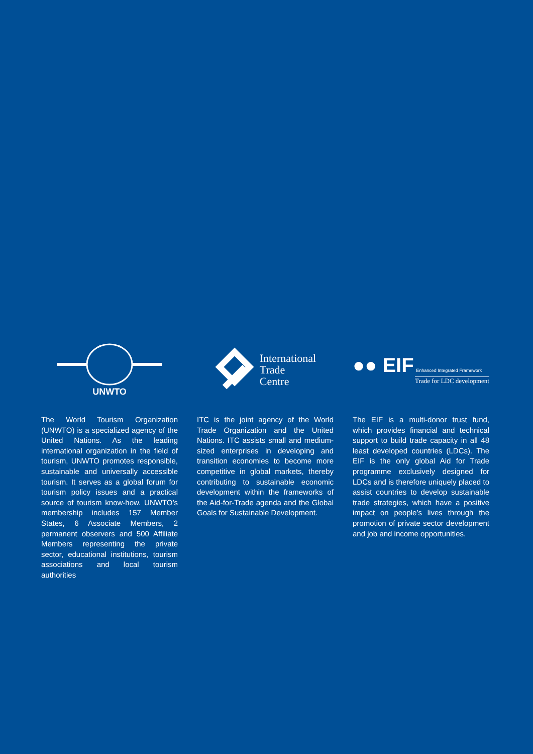UNWTO
The World Tourism Organization (UNWTO) is a specialized agency of the United Nations. As the leading international organization in the field of tourism, UNWTO promotes responsible, sustainable and universally accessible tourism. It serves as a global forum for tourism policy issues and a practical source of tourism know-how. UNWTO’s membership includes 157 Member States, 6 Associate Members, 2 permanent observers and 500 Affiliate Members representing the private sector, educational institutions, tourism associations and local tourism authorities
International
Trade
Centre
ITC is the joint agency of the World Trade Organization and the United Nations. ITC assists small and medium-sized enterprises in developing and transition economies to become more competitive in global markets, thereby contributing to sustainable economic development within the frameworks of the Aid-for-Trade agenda and the Global Goals for Sustainable Development.
●● EIF Enhanced Integrated Framework
Trade for LDC development
The EIF is a multi-donor trust fund, which provides financial and technical support to build trade capacity in all 48 least developed countries (LDCs). The EIF is the only global Aid for Trade programme exclusively designed for LDCs and is therefore uniquely placed to assist countries to develop sustainable trade strategies, which have a positive impact on people’s lives through the promotion of private sector development and job and income opportunities.